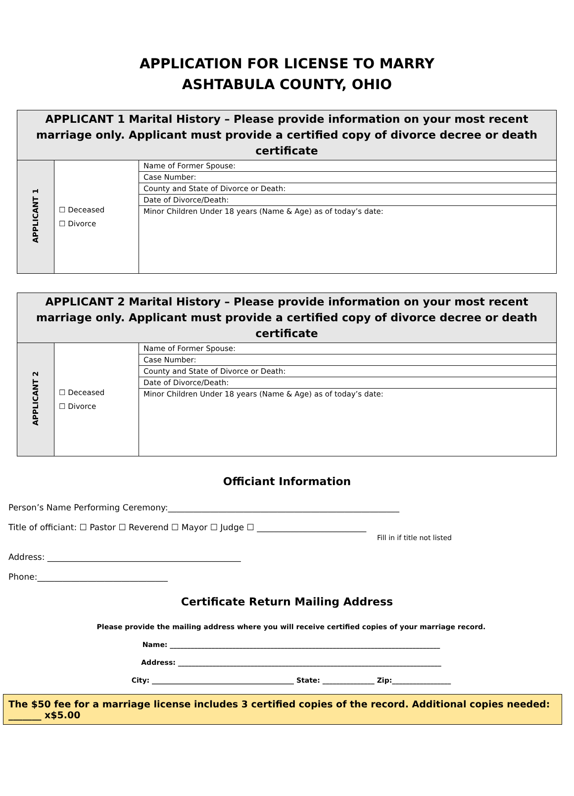APPLICATION FOR LICENSE TO MARRY
ASHTABULA COUNTY, OHIO
| APPLICANT 1 Marital History – Please provide information on your most recent marriage only. Applicant must provide a certified copy of divorce decree or death certificate | | |
| --- | --- | --- |
| APPLICANT 1 | ☐ Deceased ☐ Divorce | Name of Former Spouse: |
| | | Case Number: |
| | | County and State of Divorce or Death: |
| | | Date of Divorce/Death: |
| | | Minor Children Under 18 years (Name & Age) as of today’s date: |
| APPLICANT 2 Marital History – Please provide information on your most recent marriage only. Applicant must provide a certified copy of divorce decree or death certificate | | |
| --- | --- | --- |
| APPLICANT 2 | ☐ Deceased ☐ Divorce | Name of Former Spouse: |
| | | Case Number: |
| | | County and State of Divorce or Death: |
| | | Date of Divorce/Death: |
| | | Minor Children Under 18 years (Name & Age) as of today’s date: |
Officiant Information
Person’s Name Performing Ceremony:_______________________________________________________
Title of officiant: ☐ Pastor ☐ Reverend ☐ Mayor ☐ Judge ☐ __________________________
Fill in if title not listed
Address: ______________________________________________
Phone:_______________________________
Certificate Return Mailing Address
Please provide the mailing address where you will receive certified copies of your marriage record.
Name: ______________________________________________________________________________
Address: ____________________________________________________________________________
City: _________________________________________ State: _______________ Zip:_________________
The $50 fee for a marriage license includes 3 certified copies of the record. Additional copies needed: _______ x$5.00